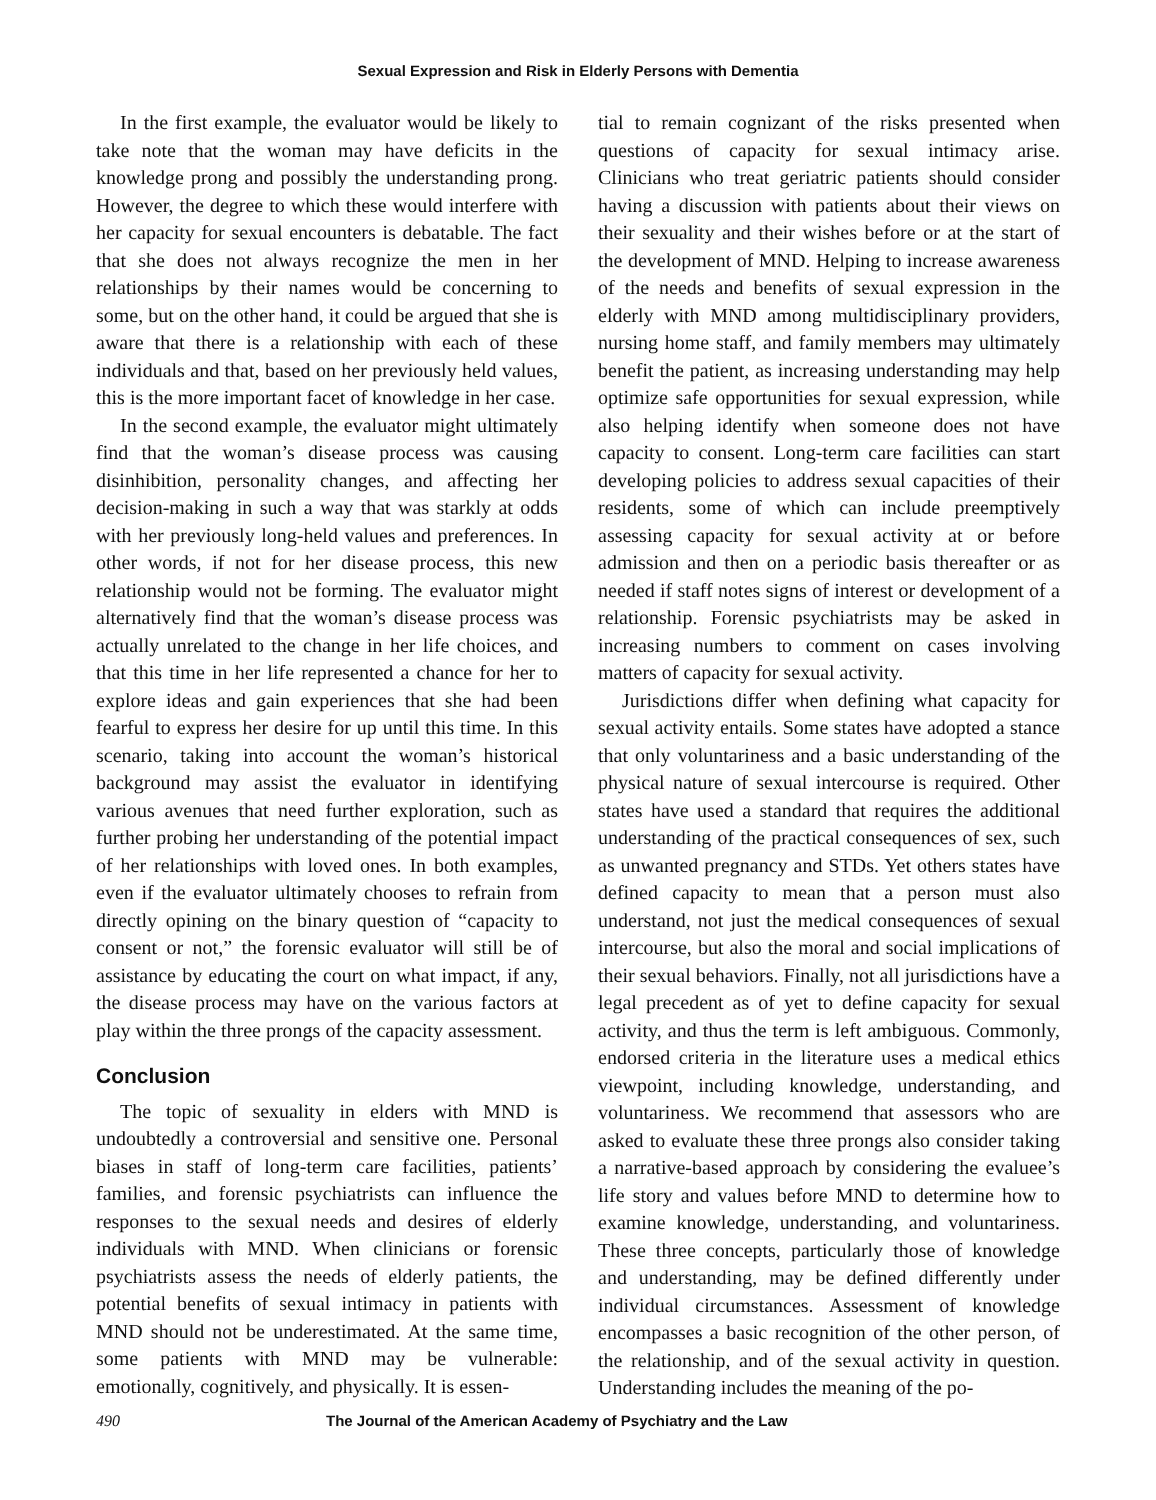Sexual Expression and Risk in Elderly Persons with Dementia
In the first example, the evaluator would be likely to take note that the woman may have deficits in the knowledge prong and possibly the understanding prong. However, the degree to which these would interfere with her capacity for sexual encounters is debatable. The fact that she does not always recognize the men in her relationships by their names would be concerning to some, but on the other hand, it could be argued that she is aware that there is a relationship with each of these individuals and that, based on her previously held values, this is the more important facet of knowledge in her case.
In the second example, the evaluator might ultimately find that the woman’s disease process was causing disinhibition, personality changes, and affecting her decision-making in such a way that was starkly at odds with her previously long-held values and preferences. In other words, if not for her disease process, this new relationship would not be forming. The evaluator might alternatively find that the woman’s disease process was actually unrelated to the change in her life choices, and that this time in her life represented a chance for her to explore ideas and gain experiences that she had been fearful to express her desire for up until this time. In this scenario, taking into account the woman’s historical background may assist the evaluator in identifying various avenues that need further exploration, such as further probing her understanding of the potential impact of her relationships with loved ones. In both examples, even if the evaluator ultimately chooses to refrain from directly opining on the binary question of “capacity to consent or not,” the forensic evaluator will still be of assistance by educating the court on what impact, if any, the disease process may have on the various factors at play within the three prongs of the capacity assessment.
Conclusion
The topic of sexuality in elders with MND is undoubtedly a controversial and sensitive one. Personal biases in staff of long-term care facilities, patients’ families, and forensic psychiatrists can influence the responses to the sexual needs and desires of elderly individuals with MND. When clinicians or forensic psychiatrists assess the needs of elderly patients, the potential benefits of sexual intimacy in patients with MND should not be underestimated. At the same time, some patients with MND may be vulnerable: emotionally, cognitively, and physically. It is essen-
tial to remain cognizant of the risks presented when questions of capacity for sexual intimacy arise. Clinicians who treat geriatric patients should consider having a discussion with patients about their views on their sexuality and their wishes before or at the start of the development of MND. Helping to increase awareness of the needs and benefits of sexual expression in the elderly with MND among multidisciplinary providers, nursing home staff, and family members may ultimately benefit the patient, as increasing understanding may help optimize safe opportunities for sexual expression, while also helping identify when someone does not have capacity to consent. Long-term care facilities can start developing policies to address sexual capacities of their residents, some of which can include preemptively assessing capacity for sexual activity at or before admission and then on a periodic basis thereafter or as needed if staff notes signs of interest or development of a relationship. Forensic psychiatrists may be asked in increasing numbers to comment on cases involving matters of capacity for sexual activity.
Jurisdictions differ when defining what capacity for sexual activity entails. Some states have adopted a stance that only voluntariness and a basic understanding of the physical nature of sexual intercourse is required. Other states have used a standard that requires the additional understanding of the practical consequences of sex, such as unwanted pregnancy and STDs. Yet others states have defined capacity to mean that a person must also understand, not just the medical consequences of sexual intercourse, but also the moral and social implications of their sexual behaviors. Finally, not all jurisdictions have a legal precedent as of yet to define capacity for sexual activity, and thus the term is left ambiguous. Commonly, endorsed criteria in the literature uses a medical ethics viewpoint, including knowledge, understanding, and voluntariness. We recommend that assessors who are asked to evaluate these three prongs also consider taking a narrative-based approach by considering the evaluee’s life story and values before MND to determine how to examine knowledge, understanding, and voluntariness. These three concepts, particularly those of knowledge and understanding, may be defined differently under individual circumstances. Assessment of knowledge encompasses a basic recognition of the other person, of the relationship, and of the sexual activity in question. Understanding includes the meaning of the po-
490 The Journal of the American Academy of Psychiatry and the Law